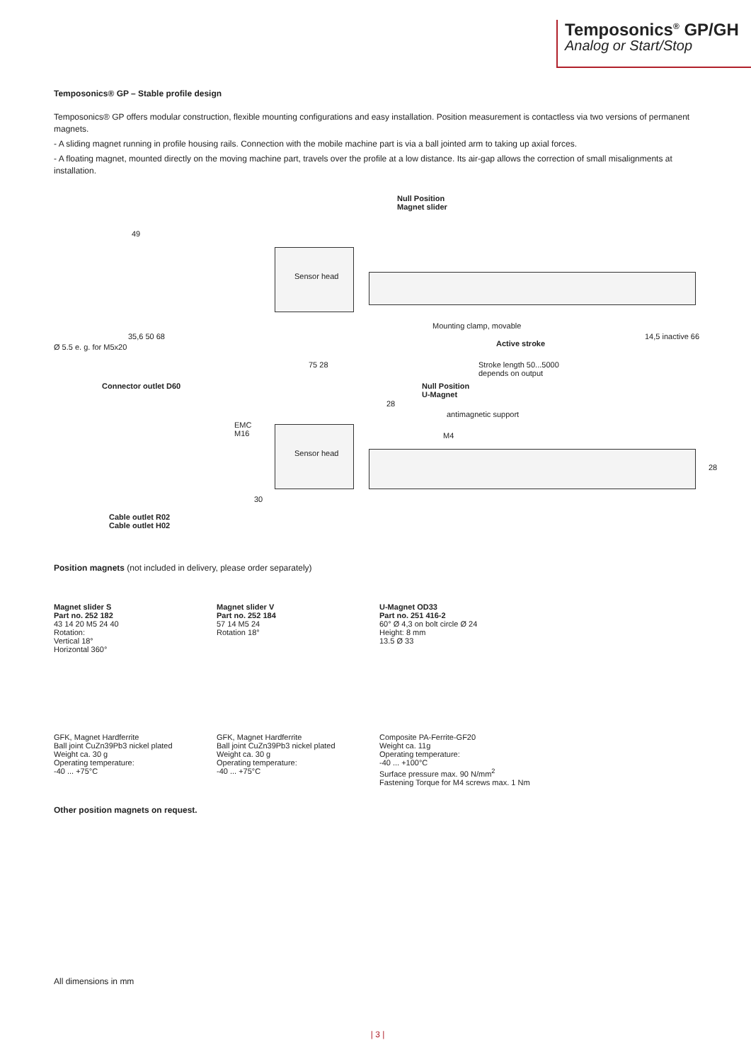Temposonics<sup>®</sup> GP/GH
Analog or Start/Stop
Temposonics® GP – Stable profile design
Temposonics® GP offers modular construction, flexible mounting configurations and easy installation. Position measurement is contactless via two versions of permanent magnets.
- A sliding magnet running in profile housing rails. Connection with the mobile machine part is via a ball jointed arm to taking up axial forces.
- A floating magnet, mounted directly on the moving machine part, travels over the profile at a low distance. Its air-gap allows the correction of small misalignments at installation.
Null Position
Magnet slider
49
Sensor head
Mounting clamp, movable
Active stroke
35,6 50 68
Ø 5.5 e. g. for M5x20
75 28
Stroke length 50...5000
depends on output
14,5 inactive 66
Connector outlet D60
Null Position
U-Magnet
28
antimagnetic support
EMC
M16
M4
Sensor head
28
30
Cable outlet R02
Cable outlet H02
Position magnets (not included in delivery, please order separately)
Magnet slider S
Part no. 252 182
43 14 20 M5 24 40
Rotation:
Vertical 18°
Horizontal 360°
GFK, Magnet Hardferrite
Ball joint CuZn39Pb3 nickel plated
Weight ca. 30 g
Operating temperature:
-40 ... +75°C
Magnet slider V
Part no. 252 184
57 14 M5 24
Rotation 18°
GFK, Magnet Hardferrite
Ball joint CuZn39Pb3 nickel plated
Weight ca. 30 g
Operating temperature:
-40 ... +75°C
U-Magnet OD33
Part no. 251 416-2
60° Ø 4,3 on bolt circle Ø 24
Height: 8 mm
13.5 Ø 33
Composite PA-Ferrite-GF20
Weight ca. 11g
Operating temperature:
-40 ... +100°C
Surface pressure max. 90 N/mm<sup>2</sup>
Fastening Torque for M4 screws max. 1 Nm
Other position magnets on request.
All dimensions in mm
| 3 |